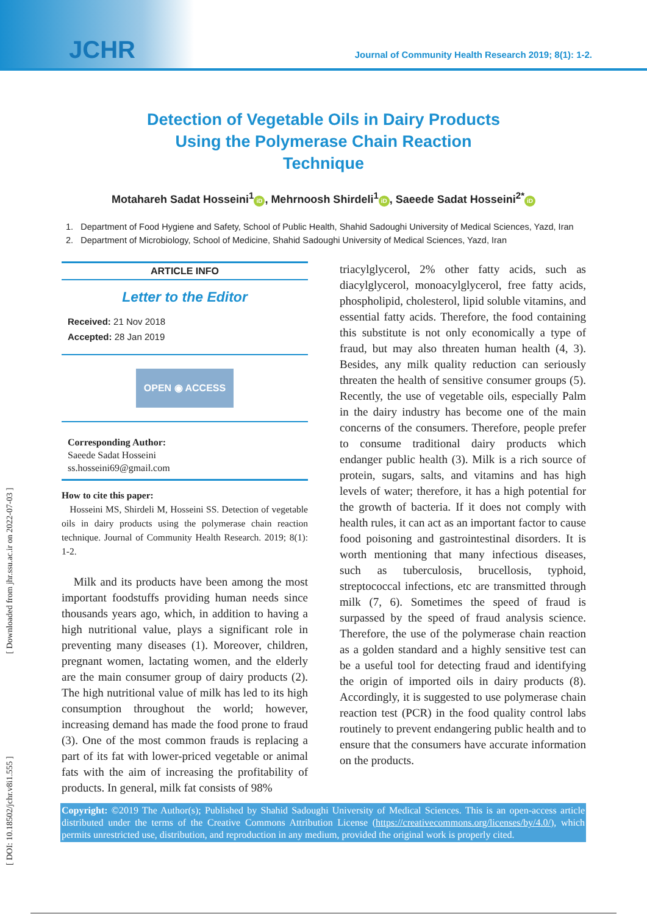JCHR
Journal of Community Health Research 2019; 8(1): 1-2.
Detection of Vegetable Oils in Dairy Products Using the Polymerase Chain Reaction Technique
Motahareh Sadat Hosseini<sup>1</sup> iD, Mehrnoosh Shirdeli<sup>1</sup> iD, Saeede Sadat Hosseini<sup>2*</sup> iD
1. Department of Food Hygiene and Safety, School of Public Health, Shahid Sadoughi University of Medical Sciences, Yazd, Iran
2. Department of Microbiology, School of Medicine, Shahid Sadoughi University of Medical Sciences, Yazd, Iran
ARTICLE INFO
Letter to the Editor
Received: 21 Nov 2018
Accepted: 28 Jan 2019
OPEN ◉ ACCESS
Corresponding Author:
Saeede Sadat Hosseini
ss.hosseini69@gmail.com
How to cite this paper:
Hosseini MS, Shirdeli M, Hosseini SS. Detection of vegetable oils in dairy products using the polymerase chain reaction technique. Journal of Community Health Research. 2019; 8(1): 1-2.
Milk and its products have been among the most important foodstuffs providing human needs since thousands years ago, which, in addition to having a high nutritional value, plays a significant role in preventing many diseases (1). Moreover, children, pregnant women, lactating women, and the elderly are the main consumer group of dairy products (2). The high nutritional value of milk has led to its high consumption throughout the world; however, increasing demand has made the food prone to fraud (3). One of the most common frauds is replacing a part of its fat with lower-priced vegetable or animal fats with the aim of increasing the profitability of products. In general, milk fat consists of 98%
triacylglycerol, 2% other fatty acids, such as diacylglycerol, monoacylglycerol, free fatty acids, phospholipid, cholesterol, lipid soluble vitamins, and essential fatty acids. Therefore, the food containing this substitute is not only economically a type of fraud, but may also threaten human health (4, 3). Besides, any milk quality reduction can seriously threaten the health of sensitive consumer groups (5). Recently, the use of vegetable oils, especially Palm in the dairy industry has become one of the main concerns of the consumers. Therefore, people prefer to consume traditional dairy products which endanger public health (3). Milk is a rich source of protein, sugars, salts, and vitamins and has high levels of water; therefore, it has a high potential for the growth of bacteria. If it does not comply with health rules, it can act as an important factor to cause food poisoning and gastrointestinal disorders. It is worth mentioning that many infectious diseases, such as tuberculosis, brucellosis, typhoid, streptococcal infections, etc are transmitted through milk (7, 6). Sometimes the speed of fraud is surpassed by the speed of fraud analysis science. Therefore, the use of the polymerase chain reaction as a golden standard and a highly sensitive test can be a useful tool for detecting fraud and identifying the origin of imported oils in dairy products (8). Accordingly, it is suggested to use polymerase chain reaction test (PCR) in the food quality control labs routinely to prevent endangering public health and to ensure that the consumers have accurate information on the products.
Copyright: ©2019 The Author(s); Published by Shahid Sadoughi University of Medical Sciences. This is an open-access article distributed under the terms of the Creative Commons Attribution License (https://creativecommons.org/licenses/by/4.0/), which permits unrestricted use, distribution, and reproduction in any medium, provided the original work is properly cited.
[ DOI: 10.18502/jchr.v8i1.555 ] [ Downloaded from jhr.ssu.ac.ir on 2022-07-03 ]